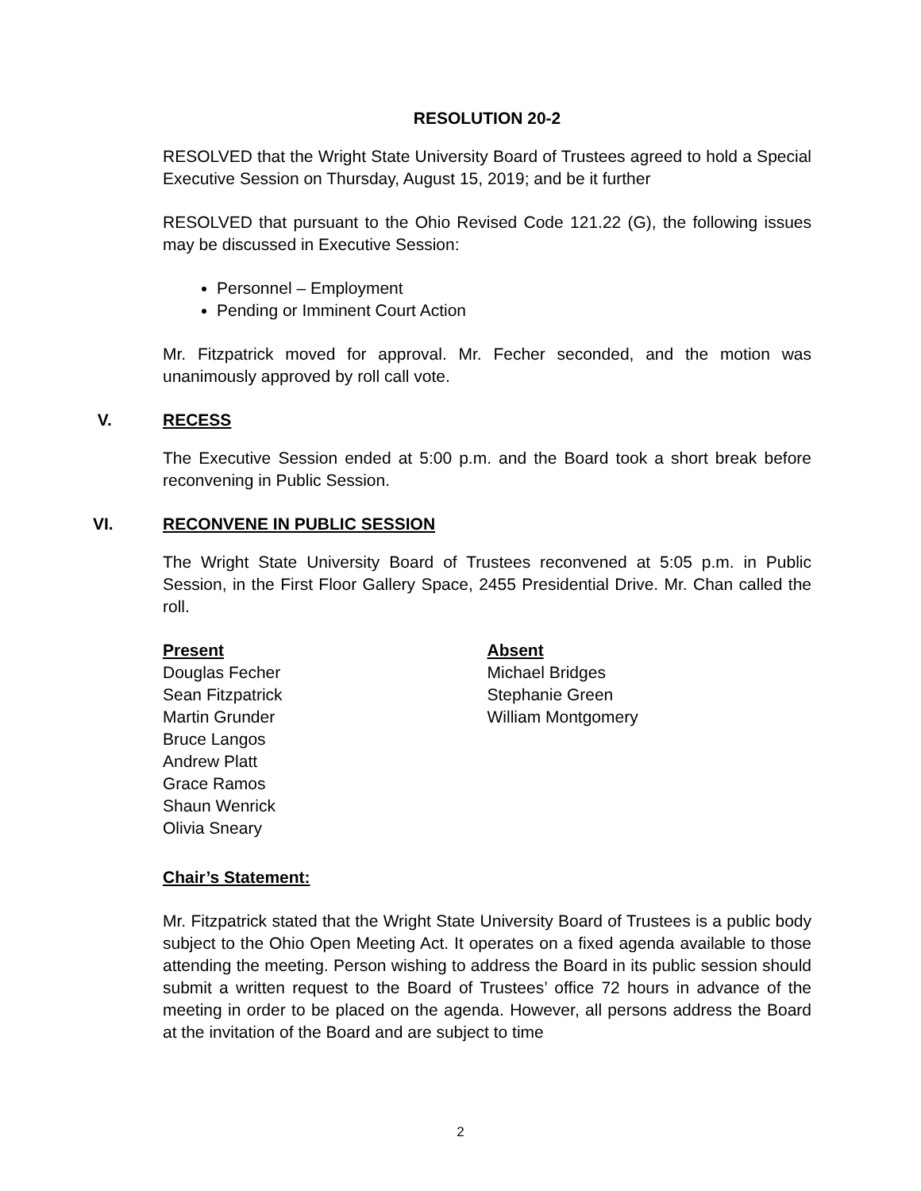RESOLUTION 20-2
RESOLVED that the Wright State University Board of Trustees agreed to hold a Special Executive Session on Thursday, August 15, 2019; and be it further
RESOLVED that pursuant to the Ohio Revised Code 121.22 (G), the following issues may be discussed in Executive Session:
Personnel – Employment
Pending or Imminent Court Action
Mr. Fitzpatrick moved for approval. Mr. Fecher seconded, and the motion was unanimously approved by roll call vote.
V. RECESS
The Executive Session ended at 5:00 p.m. and the Board took a short break before reconvening in Public Session.
VI. RECONVENE IN PUBLIC SESSION
The Wright State University Board of Trustees reconvened at 5:05 p.m. in Public Session, in the First Floor Gallery Space, 2455 Presidential Drive. Mr. Chan called the roll.
Present
Douglas Fecher
Sean Fitzpatrick
Martin Grunder
Bruce Langos
Andrew Platt
Grace Ramos
Shaun Wenrick
Olivia Sneary
Absent
Michael Bridges
Stephanie Green
William Montgomery
Chair’s Statement:
Mr. Fitzpatrick stated that the Wright State University Board of Trustees is a public body subject to the Ohio Open Meeting Act. It operates on a fixed agenda available to those attending the meeting. Person wishing to address the Board in its public session should submit a written request to the Board of Trustees’ office 72 hours in advance of the meeting in order to be placed on the agenda. However, all persons address the Board at the invitation of the Board and are subject to time
2